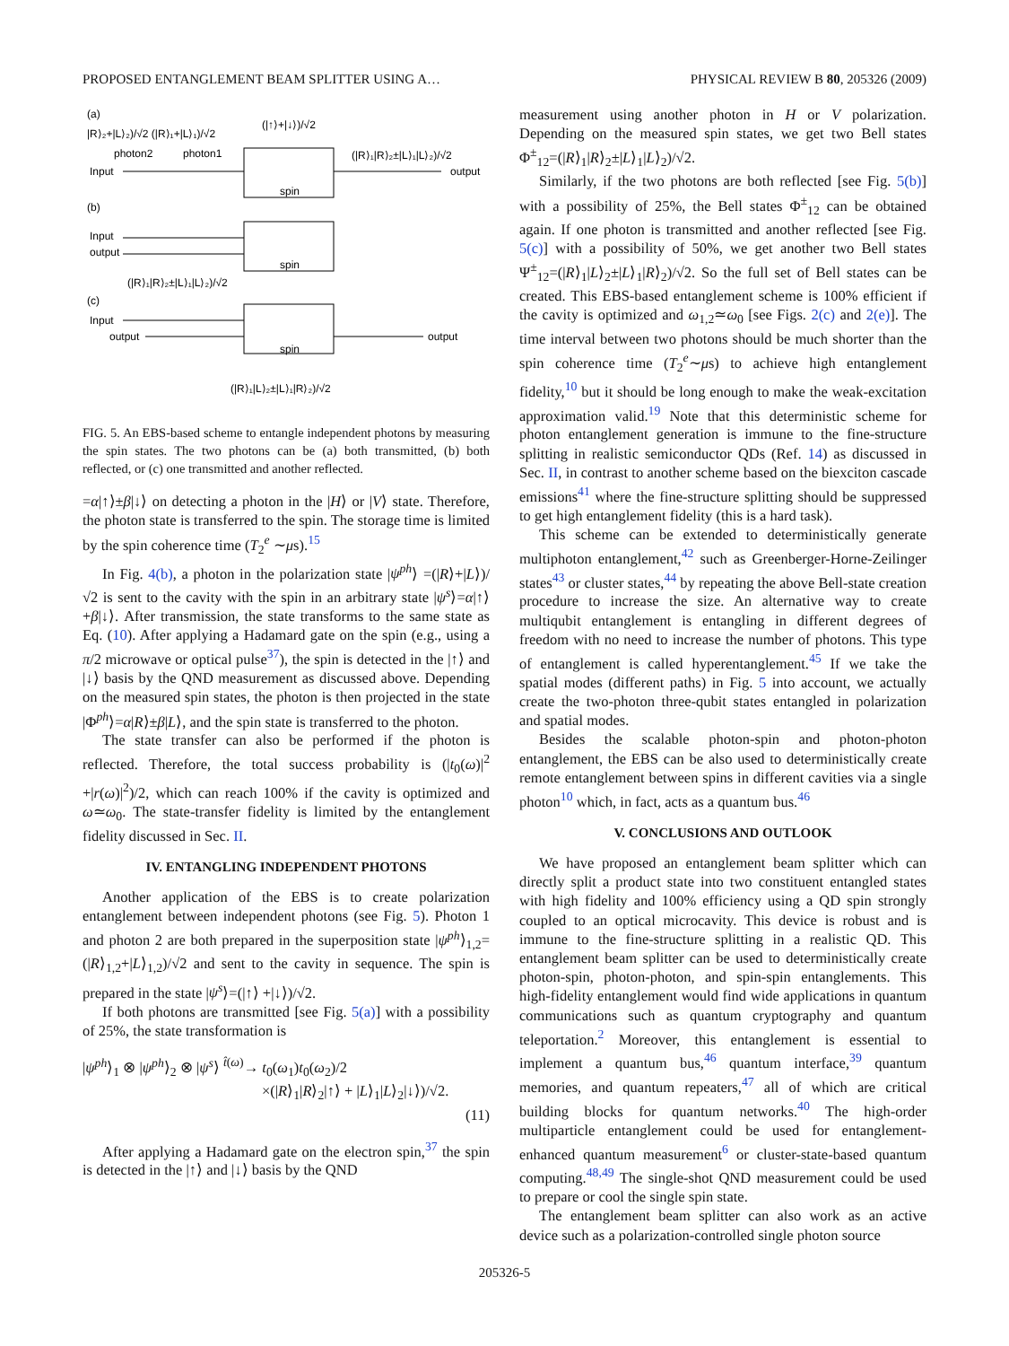PROPOSED ENTANGLEMENT BEAM SPLITTER USING A… PHYSICAL REVIEW B 80, 205326 (2009)
(a)
|R⟩₂+|L⟩₂)/√2 (|R⟩₁+|L⟩₁)/√2
(|↑⟩+|↓⟩)/√2
photon2
photon1
Input
spin
(|R⟩₁|R⟩₂±|L⟩₁|L⟩₂)/√2
output
(b)
Input
output
spin
(|R⟩₁|R⟩₂±|L⟩₁|L⟩₂)/√2
(c)
Input
output
spin
output
(|R⟩₁|L⟩₂±|L⟩₁|R⟩₂)/√2
FIG. 5. An EBS-based scheme to entangle independent photons by measuring the spin states. The two photons can be (a) both transmitted, (b) both reflected, or (c) one transmitted and another reflected.
=α|↑⟩±β|↓⟩ on detecting a photon in the |H⟩ or |V⟩ state. Therefore, the photon state is transferred to the spin. The storage time is limited by the spin coherence time (T<sub>2</sub><sup>e</sup> ∼μs).<sup>15</sup>
In Fig. 4(b), a photon in the polarization state |ψ<sup>ph</sup>⟩ =(|R⟩+|L⟩)/√2 is sent to the cavity with the spin in an arbitrary state |ψ<sup>s</sup>⟩=α|↑⟩+β|↓⟩. After transmission, the state transforms to the same state as Eq. (10). After applying a Hadamard gate on the spin (e.g., using a π/2 microwave or optical pulse<sup>37</sup>), the spin is detected in the |↑⟩ and |↓⟩ basis by the QND measurement as discussed above. Depending on the measured spin states, the photon is then projected in the state |Φ<sup>ph</sup>⟩=α|R⟩±β|L⟩, and the spin state is transferred to the photon.
The state transfer can also be performed if the photon is reflected. Therefore, the total success probability is (|t<sub>0</sub>(ω)|<sup>2</sup> +|r(ω)|<sup>2</sup>)/2, which can reach 100% if the cavity is optimized and ω≃ω<sub>0</sub>. The state-transfer fidelity is limited by the entanglement fidelity discussed in Sec. II.
IV. ENTANGLING INDEPENDENT PHOTONS
Another application of the EBS is to create polarization entanglement between independent photons (see Fig. 5). Photon 1 and photon 2 are both prepared in the superposition state |ψ<sup>ph</sup>⟩<sub>1,2</sub>=(|R⟩<sub>1,2</sub>+|L⟩<sub>1,2</sub>)/√2 and sent to the cavity in sequence. The spin is prepared in the state |ψ<sup>s</sup>⟩=(|↑⟩ +|↓⟩)/√2.
If both photons are transmitted [see Fig. 5(a)] with a possibility of 25%, the state transformation is
|ψ<sup>ph</sup>⟩<sub>1</sub> ⊗ |ψ<sup>ph</sup>⟩<sub>2</sub> ⊗ |ψ<sup>s</sup>⟩ <sup>t̂(ω)</sup>→ t<sub>0</sub>(ω<sub>1</sub>)t<sub>0</sub>(ω<sub>2</sub>)/2
×(|R⟩<sub>1</sub>|R⟩<sub>2</sub>|↑⟩ + |L⟩<sub>1</sub>|L⟩<sub>2</sub>|↓⟩)/√2.
(11)
After applying a Hadamard gate on the electron spin,<sup>37</sup> the spin is detected in the |↑⟩ and |↓⟩ basis by the QND
measurement using another photon in H or V polarization. Depending on the measured spin states, we get two Bell states Φ<sup>±</sup><sub>12</sub>=(|R⟩<sub>1</sub>|R⟩<sub>2</sub>±|L⟩<sub>1</sub>|L⟩<sub>2</sub>)/√2.
Similarly, if the two photons are both reflected [see Fig. 5(b)] with a possibility of 25%, the Bell states Φ<sup>±</sup><sub>12</sub> can be obtained again. If one photon is transmitted and another reflected [see Fig. 5(c)] with a possibility of 50%, we get another two Bell states Ψ<sup>±</sup><sub>12</sub>=(|R⟩<sub>1</sub>|L⟩<sub>2</sub>±|L⟩<sub>1</sub>|R⟩<sub>2</sub>)/√2. So the full set of Bell states can be created. This EBS-based entanglement scheme is 100% efficient if the cavity is optimized and ω<sub>1,2</sub>≃ω<sub>0</sub> [see Figs. 2(c) and 2(e)]. The time interval between two photons should be much shorter than the spin coherence time (T<sub>2</sub><sup>e</sup>∼μs) to achieve high entanglement fidelity,<sup>10</sup> but it should be long enough to make the weak-excitation approximation valid.<sup>19</sup> Note that this deterministic scheme for photon entanglement generation is immune to the fine-structure splitting in realistic semiconductor QDs (Ref. 14) as discussed in Sec. II, in contrast to another scheme based on the biexciton cascade emissions<sup>41</sup> where the fine-structure splitting should be suppressed to get high entanglement fidelity (this is a hard task).
This scheme can be extended to deterministically generate multiphoton entanglement,<sup>42</sup> such as Greenberger-Horne-Zeilinger states<sup>43</sup> or cluster states,<sup>44</sup> by repeating the above Bell-state creation procedure to increase the size. An alternative way to create multiqubit entanglement is entangling in different degrees of freedom with no need to increase the number of photons. This type of entanglement is called hyperentanglement.<sup>45</sup> If we take the spatial modes (different paths) in Fig. 5 into account, we actually create the two-photon three-qubit states entangled in polarization and spatial modes.
Besides the scalable photon-spin and photon-photon entanglement, the EBS can be also used to deterministically create remote entanglement between spins in different cavities via a single photon<sup>10</sup> which, in fact, acts as a quantum bus.<sup>46</sup>
V. CONCLUSIONS AND OUTLOOK
We have proposed an entanglement beam splitter which can directly split a product state into two constituent entangled states with high fidelity and 100% efficiency using a QD spin strongly coupled to an optical microcavity. This device is robust and is immune to the fine-structure splitting in a realistic QD. This entanglement beam splitter can be used to deterministically create photon-spin, photon-photon, and spin-spin entanglements. This high-fidelity entanglement would find wide applications in quantum communications such as quantum cryptography and quantum teleportation.<sup>2</sup> Moreover, this entanglement is essential to implement a quantum bus,<sup>46</sup> quantum interface,<sup>39</sup> quantum memories, and quantum repeaters,<sup>47</sup> all of which are critical building blocks for quantum networks.<sup>40</sup> The high-order multiparticle entanglement could be used for entanglement-enhanced quantum measurement<sup>6</sup> or cluster-state-based quantum computing.<sup>48,49</sup> The single-shot QND measurement could be used to prepare or cool the single spin state.
The entanglement beam splitter can also work as an active device such as a polarization-controlled single photon source
205326-5